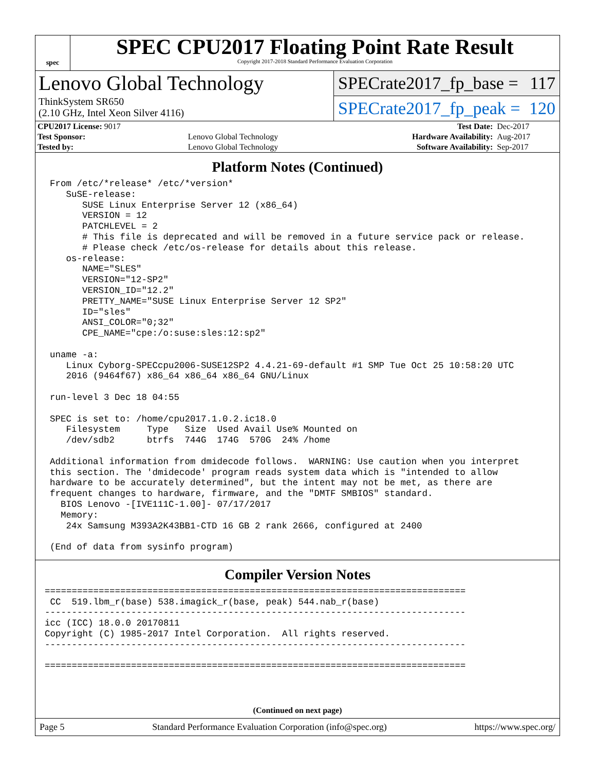spec
SPEC CPU2017 Floating Point Rate Result
Copyright 2017-2018 Standard Performance Evaluation Corporation
Lenovo Global Technology
ThinkSystem SR650
(2.10 GHz, Intel Xeon Silver 4116)
SPECrate2017_fp_base = 117
SPECrate2017_fp_peak = 120
| CPU2017 License: 9017 | | Test Date: | Dec-2017 |
| Test Sponsor: | Lenovo Global Technology | Hardware Availability: | Aug-2017 |
| Tested by: | Lenovo Global Technology | Software Availability: | Sep-2017 |
Platform Notes (Continued)
From /etc/*release* /etc/*version*
   SuSE-release:
      SUSE Linux Enterprise Server 12 (x86_64)
      VERSION = 12
      PATCHLEVEL = 2
      # This file is deprecated and will be removed in a future service pack or release.
      # Please check /etc/os-release for details about this release.
   os-release:
      NAME="SLES"
      VERSION="12-SP2"
      VERSION_ID="12.2"
      PRETTY_NAME="SUSE Linux Enterprise Server 12 SP2"
      ID="sles"
      ANSI_COLOR="0;32"
      CPE_NAME="cpe:/o:suse:sles:12:sp2"

uname -a:
   Linux Cyborg-SPECcpu2006-SUSE12SP2 4.4.21-69-default #1 SMP Tue Oct 25 10:58:20 UTC
   2016 (9464f67) x86_64 x86_64 x86_64 GNU/Linux

run-level 3 Dec 18 04:55

SPEC is set to: /home/cpu2017.1.0.2.ic18.0
   Filesystem     Type   Size  Used Avail Use% Mounted on
   /dev/sdb2      btrfs  744G  174G  570G  24% /home

Additional information from dmidecode follows.  WARNING: Use caution when you interpret
this section. The 'dmidecode' program reads system data which is "intended to allow
hardware to be accurately determined", but the intent may not be met, as there are
frequent changes to hardware, firmware, and the "DMTF SMBIOS" standard.
  BIOS Lenovo -[IVE111C-1.00]- 07/17/2017
  Memory:
   24x Samsung M393A2K43BB1-CTD 16 GB 2 rank 2666, configured at 2400

(End of data from sysinfo program)
Compiler Version Notes
==============================================================================
 CC  519.lbm_r(base) 538.imagick_r(base, peak) 544.nab_r(base)
------------------------------------------------------------------------------
icc (ICC) 18.0.0 20170811
Copyright (C) 1985-2017 Intel Corporation.  All rights reserved.
------------------------------------------------------------------------------

==============================================================================
(Continued on next page)
Page 5 Standard Performance Evaluation Corporation (info@spec.org) https://www.spec.org/